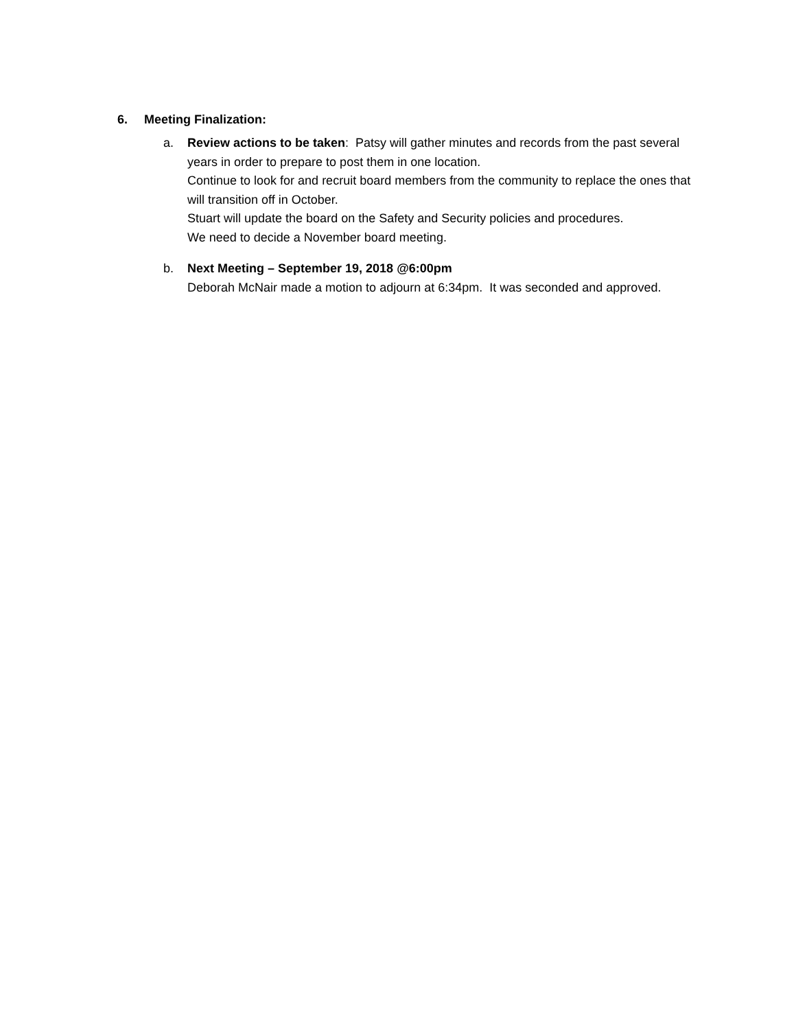6. Meeting Finalization:
a. Review actions to be taken: Patsy will gather minutes and records from the past several years in order to prepare to post them in one location.
Continue to look for and recruit board members from the community to replace the ones that will transition off in October.
Stuart will update the board on the Safety and Security policies and procedures.
We need to decide a November board meeting.
b. Next Meeting – September 19, 2018 @6:00pm
Deborah McNair made a motion to adjourn at 6:34pm. It was seconded and approved.